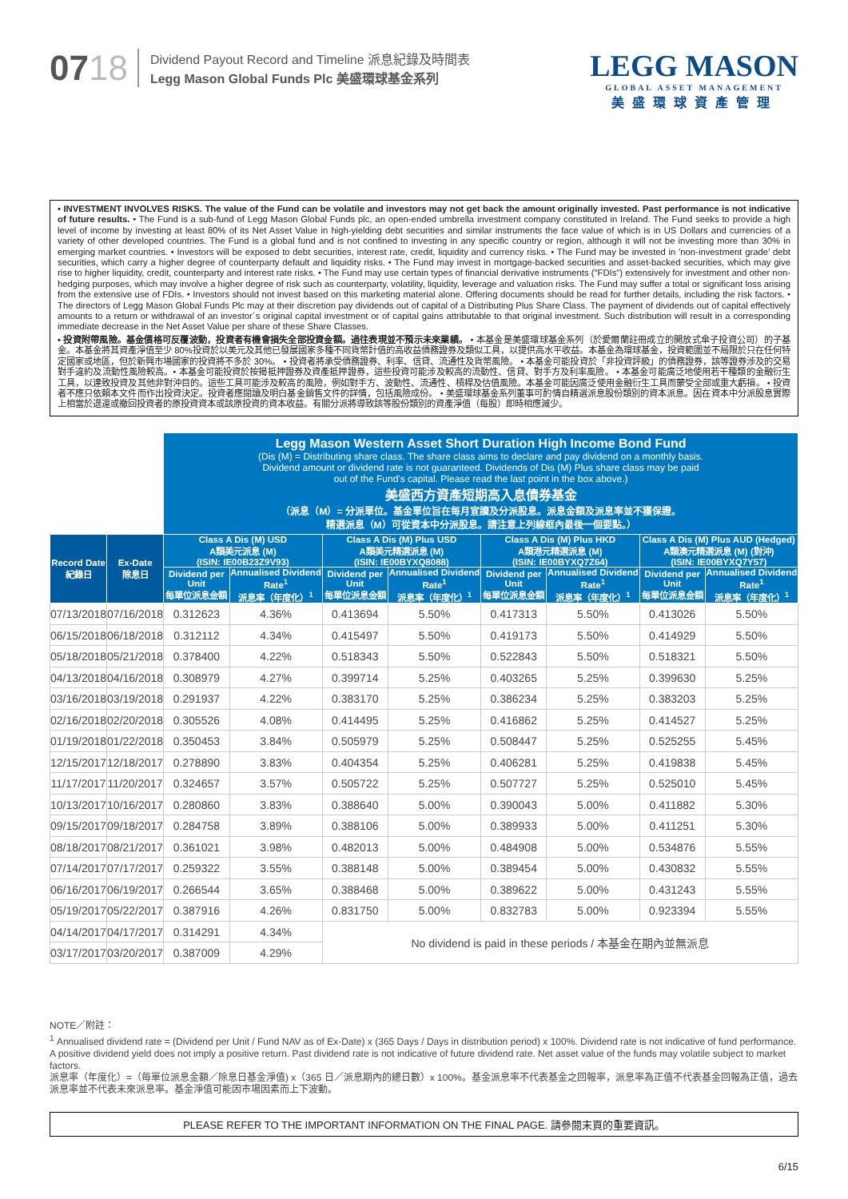0718
Dividend Payout Record and Timeline 派息紀錄及時間表
Legg Mason Global Funds Plc 美盛環球基金系列
LEGG MASON
GLOBAL ASSET MANAGEMENT
美盛環球資產管理
• INVESTMENT INVOLVES RISKS. The value of the Fund can be volatile and investors may not get back the amount originally invested. Past performance is not indicative of future results. • The Fund is a sub-fund of Legg Mason Global Funds plc, an open-ended umbrella investment company constituted in Ireland. The Fund seeks to provide a high level of income by investing at least 80% of its Net Asset Value in high-yielding debt securities and similar instruments the face value of which is in US Dollars and currencies of a variety of other developed countries. The Fund is a global fund and is not confined to investing in any specific country or region, although it will not be investing more than 30% in emerging market countries. • Investors will be exposed to debt securities, interest rate, credit, liquidity and currency risks. • The Fund may be invested in 'non-investment grade' debt securities, which carry a higher degree of counterparty default and liquidity risks. • The Fund may invest in mortgage-backed securities and asset-backed securities, which may give rise to higher liquidity, credit, counterparty and interest rate risks. • The Fund may use certain types of financial derivative instruments ("FDIs") extensively for investment and other non-hedging purposes, which may involve a higher degree of risk such as counterparty, volatility, liquidity, leverage and valuation risks. The Fund may suffer a total or significant loss arising from the extensive use of FDIs. • Investors should not invest based on this marketing material alone. Offering documents should be read for further details, including the risk factors. • The directors of Legg Mason Global Funds Plc may at their discretion pay dividends out of capital of a Distributing Plus Share Class. The payment of dividends out of capital effectively amounts to a return or withdrawal of an investor´s original capital investment or of capital gains attributable to that original investment. Such distribution will result in a corresponding immediate decrease in the Net Asset Value per share of these Share Classes.
• 投資附帶風險。基金價格可反覆波動，投資者有機會損失全部投資金額。過往表現並不預示未來業績。 • 本基金是美盛環球基金系列（於愛爾蘭註冊成立的開放式傘子投資公司）的子基金。本基金將其資產淨值至少 80%投資於以美元及其他已發展國家多種不同貨幣計值的高收益債務證券及類似工具，以提供高水平收益。本基金為環球基金，投資範圍並不局限於只在任何特定國家或地區，但於新興市場國家的投資將不多於 30%。 • 投資者將承受債務證券、利率、信貸、流通性及貨幣風險。 • 本基金可能投資於「非投資評級」的債務證券，該等證券涉及的交易對手違約及流動性風險較高。• 本基金可能投資於按揭抵押證券及資產抵押證券，這些投資可能涉及較高的流動性、信貸、對手方及利率風險。 • 本基金可能廣泛地使用若干種類的金融衍生工具，以達致投資及其他非對沖目的。這些工具可能涉及較高的風險，例如對手方、波動性、流通性、槓桿及估值風險。本基金可能因廣泛使用金融衍生工具而蒙受全部或重大虧損。 • 投資者不應只依賴本文件而作出投資決定。投資者應閱讀及明白基金銷售文件的詳情，包括風險成份。 • 美盛環球基金系列董事可酌情自精選派息股份類別的資本派息。因在資本中分派股息實際上相當於退還或撤回投資者的原投資資本或該原投資的資本收益。有關分派將導致該等股份類別的資產淨值（每股）即時相應減少。
| | | Legg Mason Western Asset Short Duration High Income Bond Fund (Dis (M) = Distributing share class. The share class aims to declare and pay dividend on a monthly basis. Dividend amount or dividend rate is not guaranteed. Dividends of Dis (M) Plus share class may be paid out of the Fund's capital. Please read the last point in the box above.) 美盛西方資產短期高入息債券基金 （派息（M）= 分派單位。基金單位旨在每月宣讀及分派股息。派息金額及派息率並不獲保證。 精選派息（M）可從資本中分派股息。請注意上列線框內最後一個要點。） | | | | | | | |
| Record Date 紀錄日 | Ex-Date 除息日 | Class A Dis (M) USD A類美元派息 (M) (ISIN: IE00B23Z9V93) | | Class A Dis (M) Plus USD A類美元精選派息 (M) (ISIN: IE00BYXQ8088) | | Class A Dis (M) Plus HKD A類港元精選派息 (M) (ISIN: IE00BYXQ7Z64) | | Class A Dis (M) Plus AUD (Hedged) A類澳元精選派息 (M) (對沖) (ISIN: IE00BYXQ7Y57) | |
| | | Dividend per Unit 每單位派息金額 | Annualised Dividend Rate<sup>1</sup> 派息率（年度化）<sup>1</sup> | Dividend per Unit 每單位派息金額 | Annualised Dividend Rate<sup>1</sup> 派息率（年度化）<sup>1</sup> | Dividend per Unit 每單位派息金額 | Annualised Dividend Rate<sup>1</sup> 派息率（年度化）<sup>1</sup> | Dividend per Unit 每單位派息金額 | Annualised Dividend Rate<sup>1</sup> 派息率（年度化）<sup>1</sup> |
| 07/13/2018 | 07/16/2018 | 0.312623 | 4.36% | 0.413694 | 5.50% | 0.417313 | 5.50% | 0.413026 | 5.50% |
| 06/15/2018 | 06/18/2018 | 0.312112 | 4.34% | 0.415497 | 5.50% | 0.419173 | 5.50% | 0.414929 | 5.50% |
| 05/18/2018 | 05/21/2018 | 0.378400 | 4.22% | 0.518343 | 5.50% | 0.522843 | 5.50% | 0.518321 | 5.50% |
| 04/13/2018 | 04/16/2018 | 0.308979 | 4.27% | 0.399714 | 5.25% | 0.403265 | 5.25% | 0.399630 | 5.25% |
| 03/16/2018 | 03/19/2018 | 0.291937 | 4.22% | 0.383170 | 5.25% | 0.386234 | 5.25% | 0.383203 | 5.25% |
| 02/16/2018 | 02/20/2018 | 0.305526 | 4.08% | 0.414495 | 5.25% | 0.416862 | 5.25% | 0.414527 | 5.25% |
| 01/19/2018 | 01/22/2018 | 0.350453 | 3.84% | 0.505979 | 5.25% | 0.508447 | 5.25% | 0.525255 | 5.45% |
| 12/15/2017 | 12/18/2017 | 0.278890 | 3.83% | 0.404354 | 5.25% | 0.406281 | 5.25% | 0.419838 | 5.45% |
| 11/17/2017 | 11/20/2017 | 0.324657 | 3.57% | 0.505722 | 5.25% | 0.507727 | 5.25% | 0.525010 | 5.45% |
| 10/13/2017 | 10/16/2017 | 0.280860 | 3.83% | 0.388640 | 5.00% | 0.390043 | 5.00% | 0.411882 | 5.30% |
| 09/15/2017 | 09/18/2017 | 0.284758 | 3.89% | 0.388106 | 5.00% | 0.389933 | 5.00% | 0.411251 | 5.30% |
| 08/18/2017 | 08/21/2017 | 0.361021 | 3.98% | 0.482013 | 5.00% | 0.484908 | 5.00% | 0.534876 | 5.55% |
| 07/14/2017 | 07/17/2017 | 0.259322 | 3.55% | 0.388148 | 5.00% | 0.389454 | 5.00% | 0.430832 | 5.55% |
| 06/16/2017 | 06/19/2017 | 0.266544 | 3.65% | 0.388468 | 5.00% | 0.389622 | 5.00% | 0.431243 | 5.55% |
| 05/19/2017 | 05/22/2017 | 0.387916 | 4.26% | 0.831750 | 5.00% | 0.832783 | 5.00% | 0.923394 | 5.55% |
| 04/14/2017 | 04/17/2017 | 0.314291 | 4.34% | No dividend is paid in these periods / 本基金在期內並無派息 | | | | | |
| 03/17/2017 | 03/20/2017 | 0.387009 | 4.29% | | | | | | |
NOTE／附註：
<sup>1</sup> Annualised dividend rate = (Dividend per Unit / Fund NAV as of Ex-Date) x (365 Days / Days in distribution period) x 100%. Dividend rate is not indicative of fund performance. A positive dividend yield does not imply a positive return. Past dividend rate is not indicative of future dividend rate. Net asset value of the funds may volatile subject to market factors.
派息率（年度化）=（每單位派息金額／除息日基金淨值) x（365 日／派息期內的總日數）x 100%。基金派息率不代表基金之回報率，派息率為正值不代表基金回報為正值，過去派息率並不代表未來派息率。基金淨值可能因市場因素而上下波動。
PLEASE REFER TO THE IMPORTANT INFORMATION ON THE FINAL PAGE. 請參閱末頁的重要資訊。
6/15